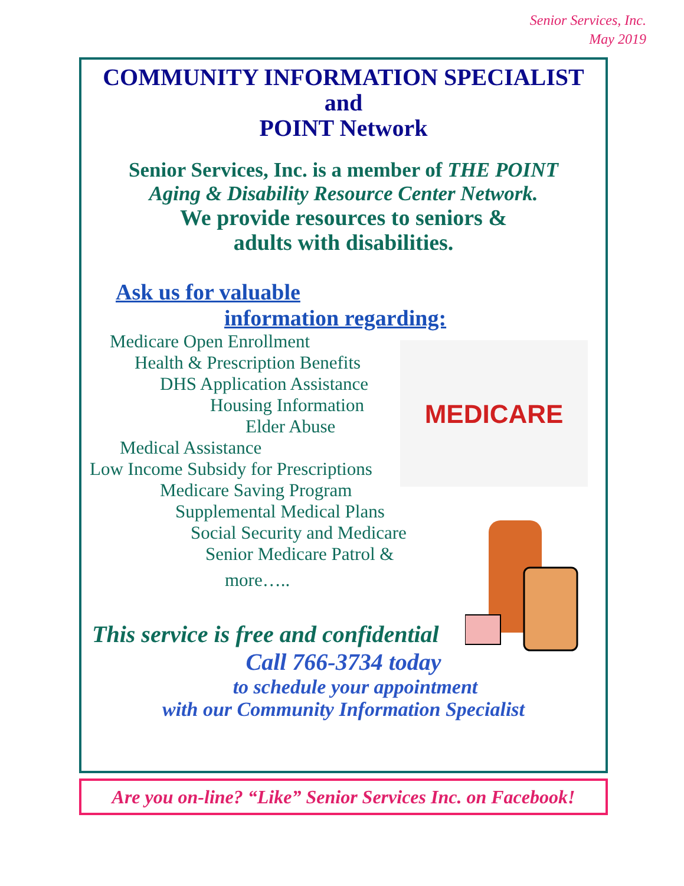Senior Services, Inc.
May 2019
COMMUNITY INFORMATION SPECIALIST
and
POINT Network
Senior Services, Inc. is a member of THE POINT
Aging & Disability Resource Center Network.
We provide resources to seniors &
adults with disabilities.
Ask us for valuable
information regarding:
Medicare Open Enrollment
Health & Prescription Benefits
DHS Application Assistance
Housing Information
Elder Abuse
Medical Assistance
Low Income Subsidy for Prescriptions
Medicare Saving Program
Supplemental Medical Plans
Social Security and Medicare
Senior Medicare Patrol &
more…..
MEDICARE
This service is free and confidential
Call 766-3734 today
to schedule your appointment
with our Community Information Specialist
Are you on-line? “Like” Senior Services Inc. on Facebook!